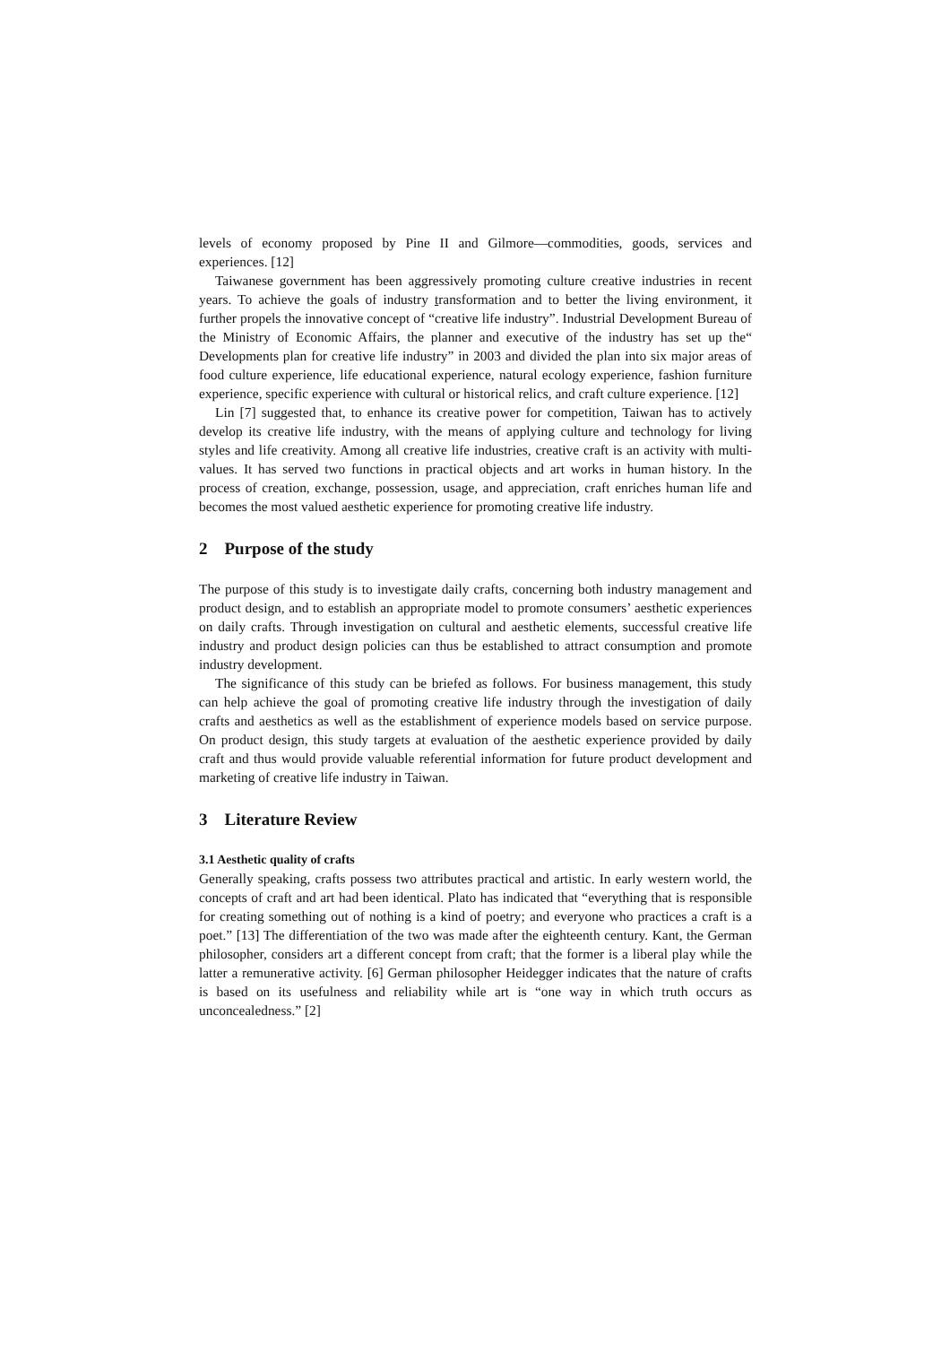levels of economy proposed by Pine II and Gilmore—commodities, goods, services and experiences. [12]
Taiwanese government has been aggressively promoting culture creative industries in recent years. To achieve the goals of industry transformation and to better the living environment, it further propels the innovative concept of “creative life industry”. Industrial Development Bureau of the Ministry of Economic Affairs, the planner and executive of the industry has set up the“ Developments plan for creative life industry” in 2003 and divided the plan into six major areas of food culture experience, life educational experience, natural ecology experience, fashion furniture experience, specific experience with cultural or historical relics, and craft culture experience. [12]
Lin [7] suggested that, to enhance its creative power for competition, Taiwan has to actively develop its creative life industry, with the means of applying culture and technology for living styles and life creativity. Among all creative life industries, creative craft is an activity with multi-values. It has served two functions in practical objects and art works in human history. In the process of creation, exchange, possession, usage, and appreciation, craft enriches human life and becomes the most valued aesthetic experience for promoting creative life industry.
2 Purpose of the study
The purpose of this study is to investigate daily crafts, concerning both industry management and product design, and to establish an appropriate model to promote consumers’ aesthetic experiences on daily crafts. Through investigation on cultural and aesthetic elements, successful creative life industry and product design policies can thus be established to attract consumption and promote industry development.
The significance of this study can be briefed as follows. For business management, this study can help achieve the goal of promoting creative life industry through the investigation of daily crafts and aesthetics as well as the establishment of experience models based on service purpose. On product design, this study targets at evaluation of the aesthetic experience provided by daily craft and thus would provide valuable referential information for future product development and marketing of creative life industry in Taiwan.
3 Literature Review
3.1 Aesthetic quality of crafts
Generally speaking, crafts possess two attributes practical and artistic. In early western world, the concepts of craft and art had been identical. Plato has indicated that “everything that is responsible for creating something out of nothing is a kind of poetry; and everyone who practices a craft is a poet.” [13] The differentiation of the two was made after the eighteenth century. Kant, the German philosopher, considers art a different concept from craft; that the former is a liberal play while the latter a remunerative activity. [6] German philosopher Heidegger indicates that the nature of crafts is based on its usefulness and reliability while art is “one way in which truth occurs as unconcealedness.” [2]